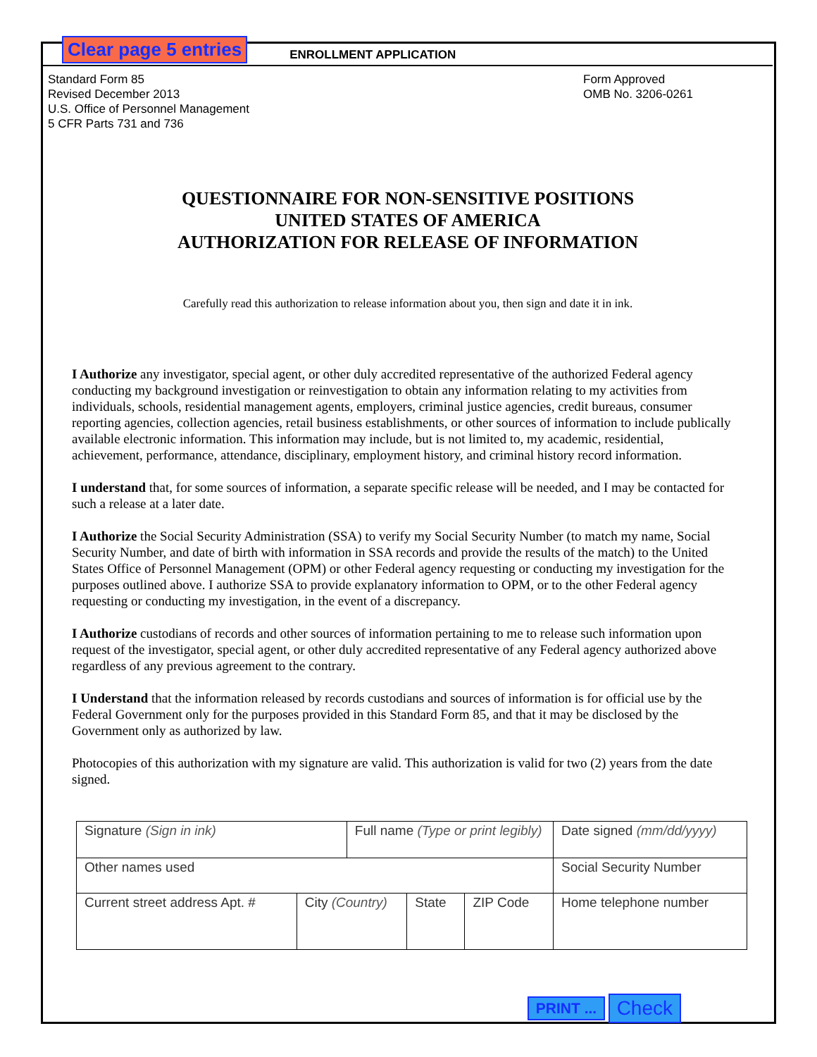Clear page 5 entries ENROLLMENT APPLICATION
Standard Form 85
Revised December 2013
U.S. Office of Personnel Management
5 CFR Parts 731 and 736
Form Approved
OMB No. 3206-0261
QUESTIONNAIRE FOR NON-SENSITIVE POSITIONS
UNITED STATES OF AMERICA
AUTHORIZATION FOR RELEASE OF INFORMATION
Carefully read this authorization to release information about you, then sign and date it in ink.
I Authorize any investigator, special agent, or other duly accredited representative of the authorized Federal agency conducting my background investigation or reinvestigation to obtain any information relating to my activities from individuals, schools, residential management agents, employers, criminal justice agencies, credit bureaus, consumer reporting agencies, collection agencies, retail business establishments, or other sources of information to include publically available electronic information. This information may include, but is not limited to, my academic, residential, achievement, performance, attendance, disciplinary, employment history, and criminal history record information.
I understand that, for some sources of information, a separate specific release will be needed, and I may be contacted for such a release at a later date.
I Authorize the Social Security Administration (SSA) to verify my Social Security Number (to match my name, Social Security Number, and date of birth with information in SSA records and provide the results of the match) to the United States Office of Personnel Management (OPM) or other Federal agency requesting or conducting my investigation for the purposes outlined above. I authorize SSA to provide explanatory information to OPM, or to the other Federal agency requesting or conducting my investigation, in the event of a discrepancy.
I Authorize custodians of records and other sources of information pertaining to me to release such information upon request of the investigator, special agent, or other duly accredited representative of any Federal agency authorized above regardless of any previous agreement to the contrary.
I Understand that the information released by records custodians and sources of information is for official use by the Federal Government only for the purposes provided in this Standard Form 85, and that it may be disclosed by the Government only as authorized by law.
Photocopies of this authorization with my signature are valid. This authorization is valid for two (2) years from the date signed.
| Signature (Sign in ink) | | Full name (Type or print legibly) | | | Date signed (mm/dd/yyyy) |
| Other names used | | | | | Social Security Number |
| Current street address Apt. # | City (Country) | | State | ZIP Code | Home telephone number |
PRINT ... Check